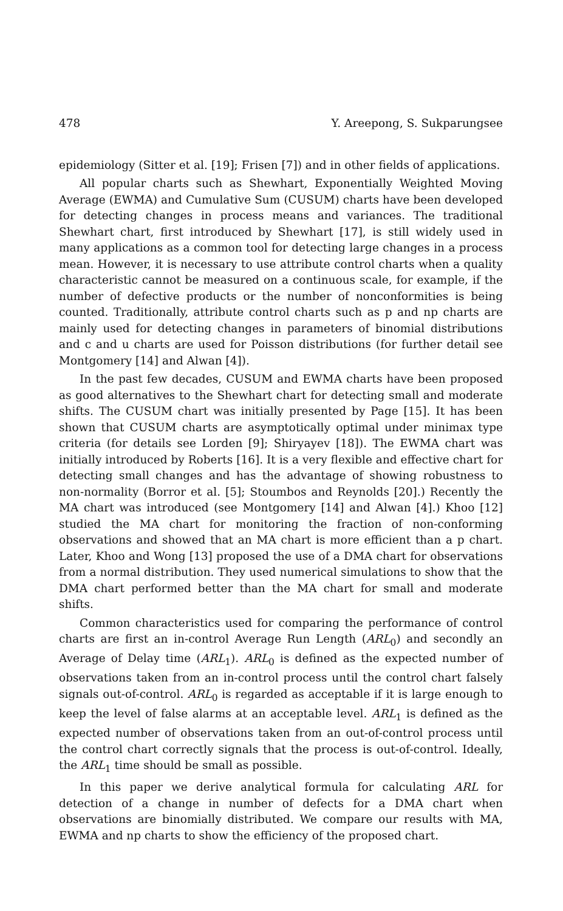478 Y. Areepong, S. Sukparungsee
epidemiology (Sitter et al. [19]; Frisen [7]) and in other fields of applications.
All popular charts such as Shewhart, Exponentially Weighted Moving Average (EWMA) and Cumulative Sum (CUSUM) charts have been developed for detecting changes in process means and variances. The traditional Shewhart chart, first introduced by Shewhart [17], is still widely used in many applications as a common tool for detecting large changes in a process mean. However, it is necessary to use attribute control charts when a quality characteristic cannot be measured on a continuous scale, for example, if the number of defective products or the number of nonconformities is being counted. Traditionally, attribute control charts such as p and np charts are mainly used for detecting changes in parameters of binomial distributions and c and u charts are used for Poisson distributions (for further detail see Montgomery [14] and Alwan [4]).
In the past few decades, CUSUM and EWMA charts have been proposed as good alternatives to the Shewhart chart for detecting small and moderate shifts. The CUSUM chart was initially presented by Page [15]. It has been shown that CUSUM charts are asymptotically optimal under minimax type criteria (for details see Lorden [9]; Shiryayev [18]). The EWMA chart was initially introduced by Roberts [16]. It is a very flexible and effective chart for detecting small changes and has the advantage of showing robustness to non-normality (Borror et al. [5]; Stoumbos and Reynolds [20].) Recently the MA chart was introduced (see Montgomery [14] and Alwan [4].) Khoo [12] studied the MA chart for monitoring the fraction of non-conforming observations and showed that an MA chart is more efficient than a p chart. Later, Khoo and Wong [13] proposed the use of a DMA chart for observations from a normal distribution. They used numerical simulations to show that the DMA chart performed better than the MA chart for small and moderate shifts.
Common characteristics used for comparing the performance of control charts are first an in-control Average Run Length (ARL<sub>0</sub>) and secondly an Average of Delay time (ARL<sub>1</sub>). ARL<sub>0</sub> is defined as the expected number of observations taken from an in-control process until the control chart falsely signals out-of-control. ARL<sub>0</sub> is regarded as acceptable if it is large enough to keep the level of false alarms at an acceptable level. ARL<sub>1</sub> is defined as the expected number of observations taken from an out-of-control process until the control chart correctly signals that the process is out-of-control. Ideally, the ARL<sub>1</sub> time should be small as possible.
In this paper we derive analytical formula for calculating ARL for detection of a change in number of defects for a DMA chart when observations are binomially distributed. We compare our results with MA, EWMA and np charts to show the efficiency of the proposed chart.